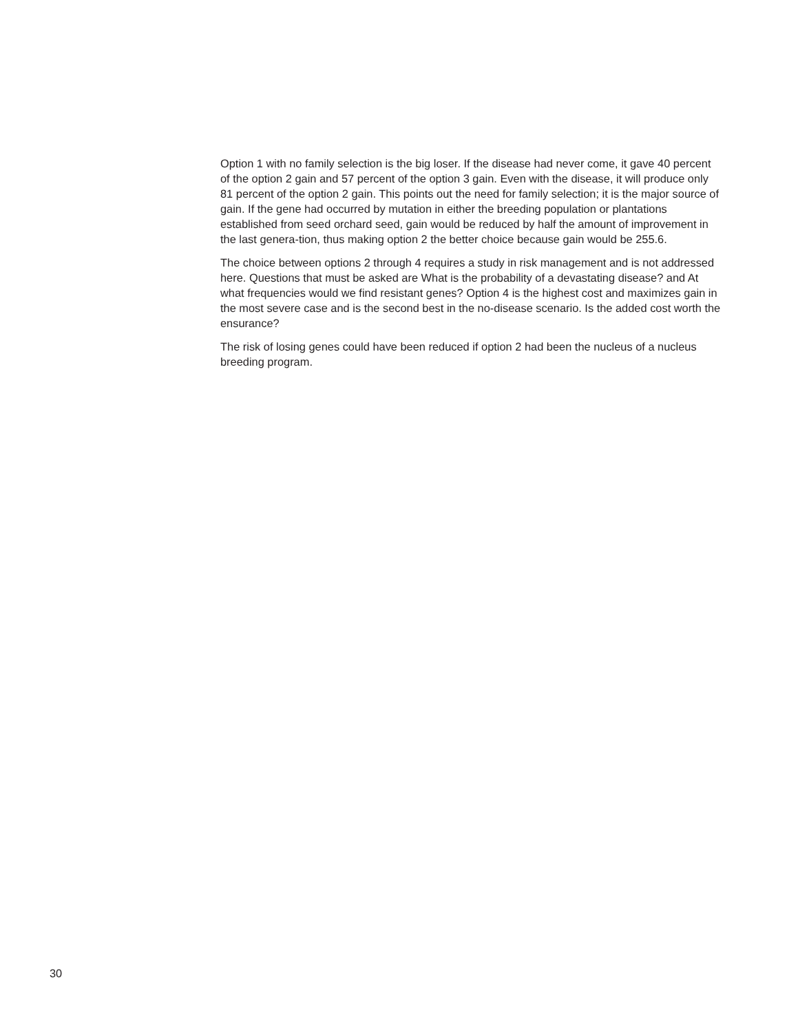Option 1 with no family selection is the big loser. If the disease had never come, it gave 40 percent of the option 2 gain and 57 percent of the option 3 gain. Even with the disease, it will produce only 81 percent of the option 2 gain. This points out the need for family selection; it is the major source of gain. If the gene had occurred by mutation in either the breeding population or plantations established from seed orchard seed, gain would be reduced by half the amount of improvement in the last genera-tion, thus making option 2 the better choice because gain would be 255.6.
The choice between options 2 through 4 requires a study in risk management and is not addressed here. Questions that must be asked are What is the probability of a devastating disease? and At what frequencies would we find resistant genes? Option 4 is the highest cost and maximizes gain in the most severe case and is the second best in the no-disease scenario. Is the added cost worth the ensurance?
The risk of losing genes could have been reduced if option 2 had been the nucleus of a nucleus breeding program.
30